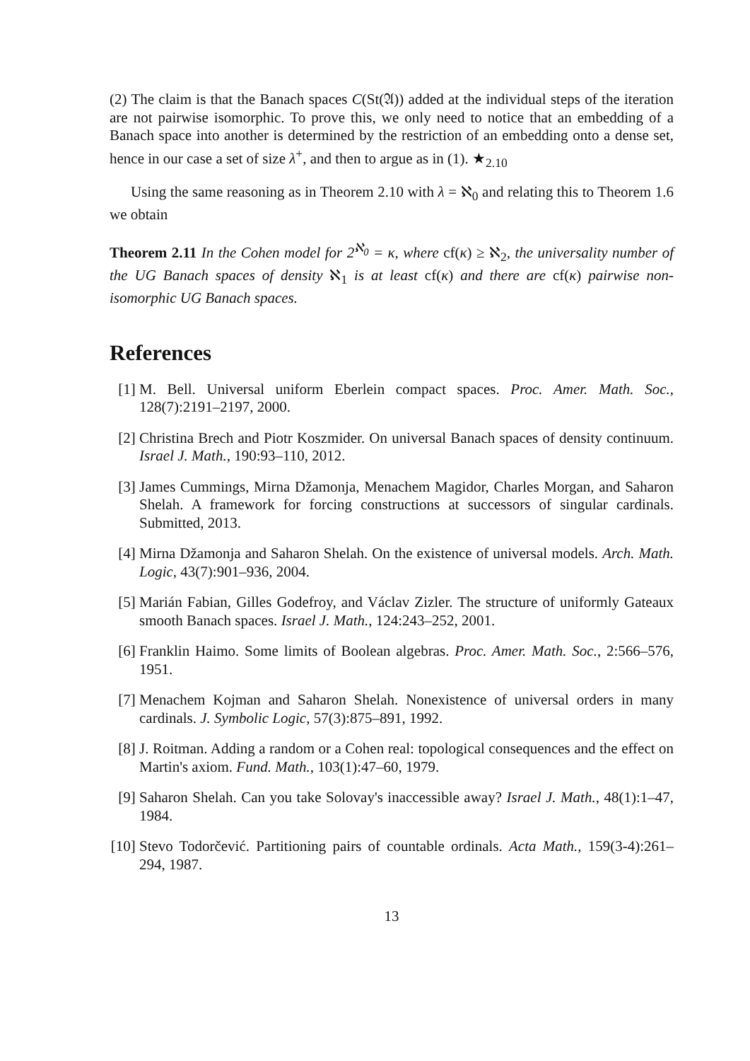(2) The claim is that the Banach spaces C(St(𝔄)) added at the individual steps of the iteration are not pairwise isomorphic. To prove this, we only need to notice that an embedding of a Banach space into another is determined by the restriction of an embedding onto a dense set, hence in our case a set of size λ<sup>+</sup>, and then to argue as in (1). ★<sub>2.10</sub>
Using the same reasoning as in Theorem 2.10 with λ = ℵ<sub>0</sub> and relating this to Theorem 1.6 we obtain
Theorem 2.11 In the Cohen model for 2<sup>ℵ<sub>0</sub></sup> = κ, where cf(κ) ≥ ℵ<sub>2</sub>, the universality number of the UG Banach spaces of density ℵ<sub>1</sub> is at least cf(κ) and there are cf(κ) pairwise non-isomorphic UG Banach spaces.
References
[1] M. Bell. Universal uniform Eberlein compact spaces. Proc. Amer. Math. Soc., 128(7):2191–2197, 2000.
[2] Christina Brech and Piotr Koszmider. On universal Banach spaces of density continuum. Israel J. Math., 190:93–110, 2012.
[3] James Cummings, Mirna Džamonja, Menachem Magidor, Charles Morgan, and Saharon Shelah. A framework for forcing constructions at successors of singular cardinals. Submitted, 2013.
[4] Mirna Džamonja and Saharon Shelah. On the existence of universal models. Arch. Math. Logic, 43(7):901–936, 2004.
[5] Marián Fabian, Gilles Godefroy, and Václav Zizler. The structure of uniformly Gateaux smooth Banach spaces. Israel J. Math., 124:243–252, 2001.
[6] Franklin Haimo. Some limits of Boolean algebras. Proc. Amer. Math. Soc., 2:566–576, 1951.
[7] Menachem Kojman and Saharon Shelah. Nonexistence of universal orders in many cardinals. J. Symbolic Logic, 57(3):875–891, 1992.
[8] J. Roitman. Adding a random or a Cohen real: topological consequences and the effect on Martin's axiom. Fund. Math., 103(1):47–60, 1979.
[9] Saharon Shelah. Can you take Solovay's inaccessible away? Israel J. Math., 48(1):1–47, 1984.
[10] Stevo Todorčević. Partitioning pairs of countable ordinals. Acta Math., 159(3-4):261–294, 1987.
13